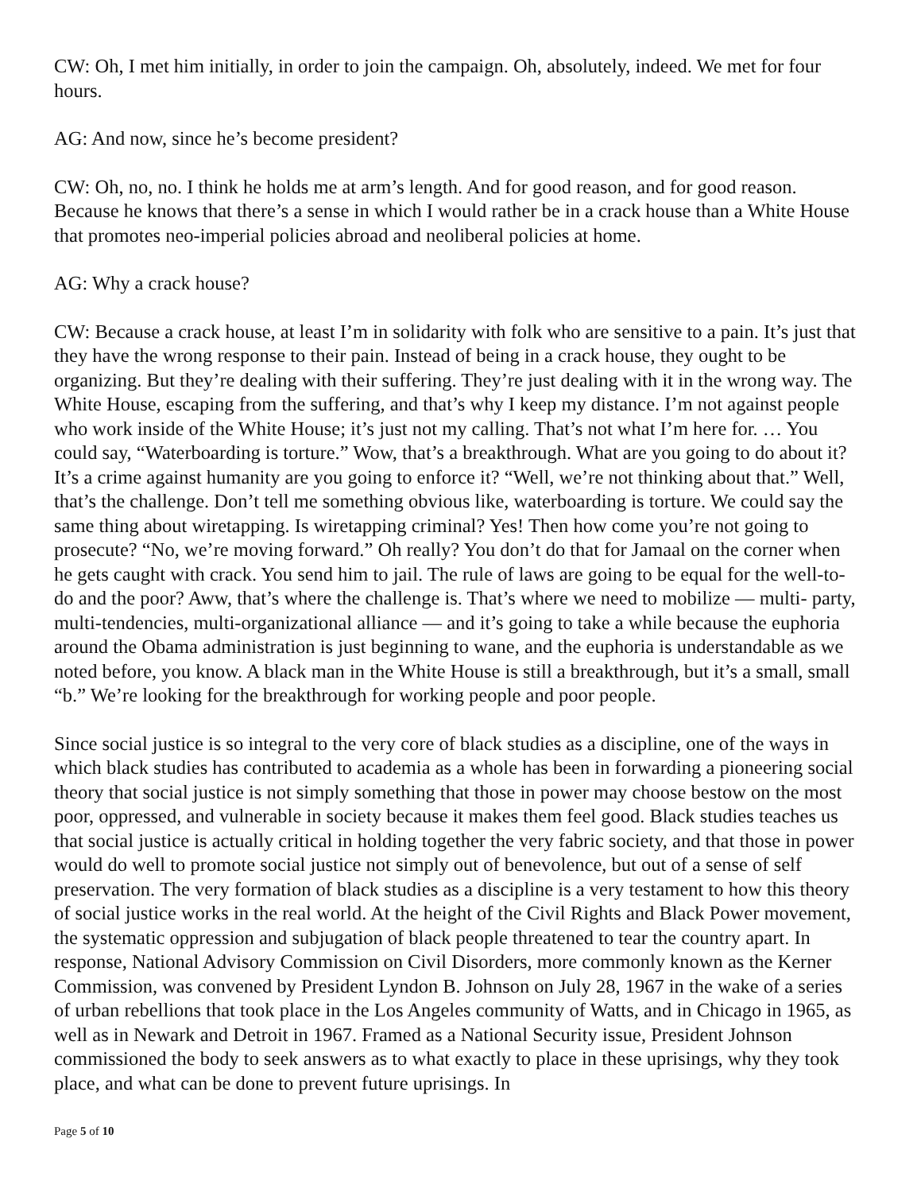CW: Oh, I met him initially, in order to join the campaign. Oh, absolutely, indeed. We met for four hours.
AG: And now, since he’s become president?
CW: Oh, no, no. I think he holds me at arm’s length. And for good reason, and for good reason. Because he knows that there’s a sense in which I would rather be in a crack house than a White House that promotes neo-imperial policies abroad and neoliberal policies at home.
AG: Why a crack house?
CW: Because a crack house, at least I’m in solidarity with folk who are sensitive to a pain. It’s just that they have the wrong response to their pain. Instead of being in a crack house, they ought to be organizing. But they’re dealing with their suffering. They’re just dealing with it in the wrong way. The White House, escaping from the suffering, and that’s why I keep my distance. I’m not against people who work inside of the White House; it’s just not my calling. That’s not what I’m here for. … You could say, “Waterboarding is torture.” Wow, that’s a breakthrough. What are you going to do about it? It’s a crime against humanity are you going to enforce it? “Well, we’re not thinking about that.” Well, that’s the challenge. Don’t tell me something obvious like, waterboarding is torture. We could say the same thing about wiretapping. Is wiretapping criminal? Yes! Then how come you’re not going to prosecute? “No, we’re moving forward.” Oh really? You don’t do that for Jamaal on the corner when he gets caught with crack. You send him to jail. The rule of laws are going to be equal for the well-to-do and the poor? Aww, that’s where the challenge is. That’s where we need to mobilize — multi- party, multi-tendencies, multi-organizational alliance — and it’s going to take a while because the euphoria around the Obama administration is just beginning to wane, and the euphoria is understandable as we noted before, you know. A black man in the White House is still a breakthrough, but it’s a small, small “b.” We’re looking for the breakthrough for working people and poor people.
Since social justice is so integral to the very core of black studies as a discipline, one of the ways in which black studies has contributed to academia as a whole has been in forwarding a pioneering social theory that social justice is not simply something that those in power may choose bestow on the most poor, oppressed, and vulnerable in society because it makes them feel good. Black studies teaches us that social justice is actually critical in holding together the very fabric society, and that those in power would do well to promote social justice not simply out of benevolence, but out of a sense of self preservation. The very formation of black studies as a discipline is a very testament to how this theory of social justice works in the real world. At the height of the Civil Rights and Black Power movement, the systematic oppression and subjugation of black people threatened to tear the country apart. In response, National Advisory Commission on Civil Disorders, more commonly known as the Kerner Commission, was convened by President Lyndon B. Johnson on July 28, 1967 in the wake of a series of urban rebellions that took place in the Los Angeles community of Watts, and in Chicago in 1965, as well as in Newark and Detroit in 1967. Framed as a National Security issue, President Johnson commissioned the body to seek answers as to what exactly to place in these uprisings, why they took place, and what can be done to prevent future uprisings. In
Page 5 of 10